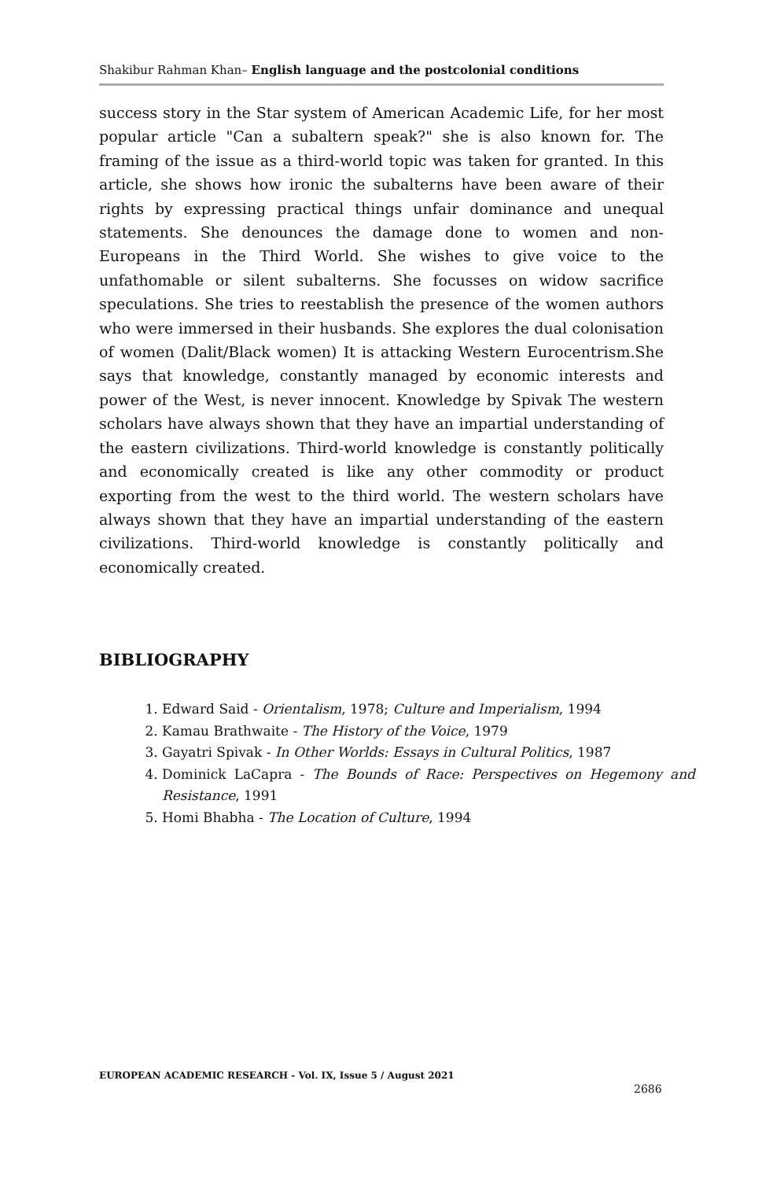Shakibur Rahman Khan– English language and the postcolonial conditions
success story in the Star system of American Academic Life, for her most popular article "Can a subaltern speak?" she is also known for. The framing of the issue as a third-world topic was taken for granted. In this article, she shows how ironic the subalterns have been aware of their rights by expressing practical things unfair dominance and unequal statements. She denounces the damage done to women and non-Europeans in the Third World. She wishes to give voice to the unfathomable or silent subalterns. She focusses on widow sacrifice speculations. She tries to reestablish the presence of the women authors who were immersed in their husbands. She explores the dual colonisation of women (Dalit/Black women) It is attacking Western Eurocentrism.She says that knowledge, constantly managed by economic interests and power of the West, is never innocent. Knowledge by Spivak The western scholars have always shown that they have an impartial understanding of the eastern civilizations. Third-world knowledge is constantly politically and economically created is like any other commodity or product exporting from the west to the third world. The western scholars have always shown that they have an impartial understanding of the eastern civilizations. Third-world knowledge is constantly politically and economically created.
BIBLIOGRAPHY
1. Edward Said - Orientalism, 1978; Culture and Imperialism, 1994
2. Kamau Brathwaite - The History of the Voice, 1979
3. Gayatri Spivak - In Other Worlds: Essays in Cultural Politics, 1987
4. Dominick LaCapra - The Bounds of Race: Perspectives on Hegemony and Resistance, 1991
5. Homi Bhabha - The Location of Culture, 1994
EUROPEAN ACADEMIC RESEARCH - Vol. IX, Issue 5 / August 2021
2686